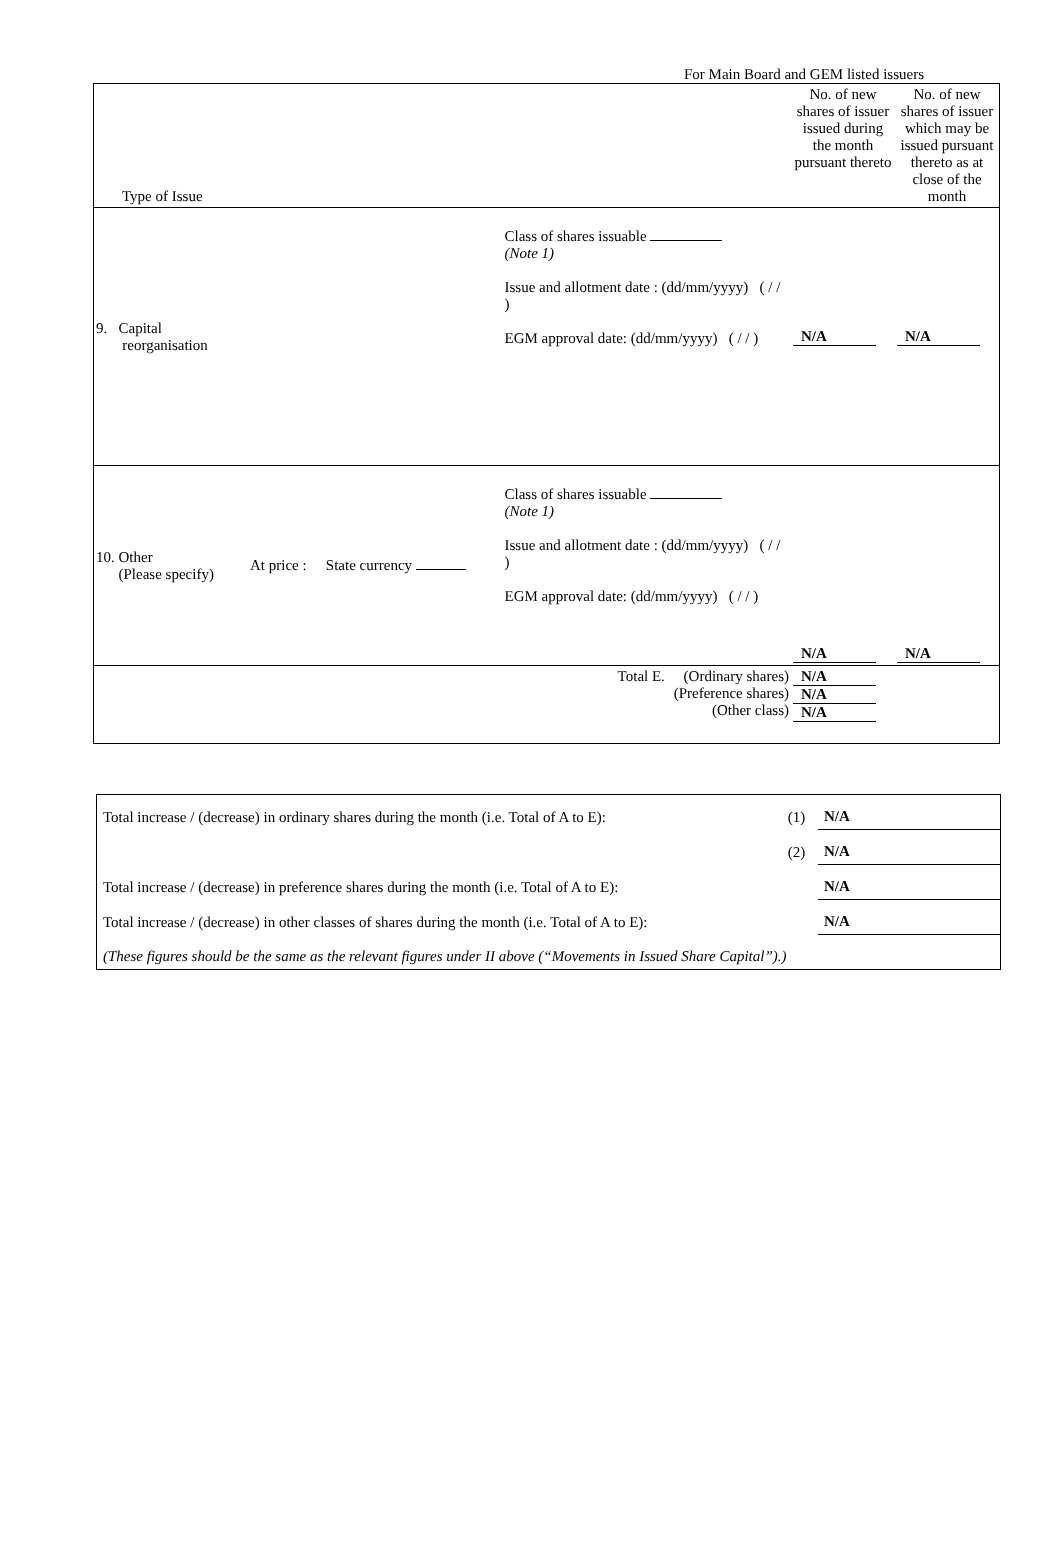For Main Board and GEM listed issuers
| Type of Issue | | | | No. of new shares of issuer issued during the month pursuant thereto | No. of new shares of issuer which may be issued pursuant thereto as at close of the month |
| 9. Capital reorganisation | | | Class of shares issuable (Note 1) Issue and allotment date : (dd/mm/yyyy) ( / / ) EGM approval date: (dd/mm/yyyy) ( / / ) | N/A | N/A |
| 10. Other (Please specify) | At price : | State currency | Class of shares issuable (Note 1) Issue and allotment date : (dd/mm/yyyy) ( / / ) EGM approval date: (dd/mm/yyyy) ( / / ) | N/A | N/A |
| Total E. (Ordinary shares) (Preference shares) (Other class) | | | | N/A N/A N/A | |
| Total increase / (decrease) in ordinary shares during the month (i.e. Total of A to E): | (1) | N/A |
| | (2) | N/A |
| Total increase / (decrease) in preference shares during the month (i.e. Total of A to E): | | N/A |
| Total increase / (decrease) in other classes of shares during the month (i.e. Total of A to E): | | N/A |
| (These figures should be the same as the relevant figures under II above (“Movements in Issued Share Capital”).) | | |